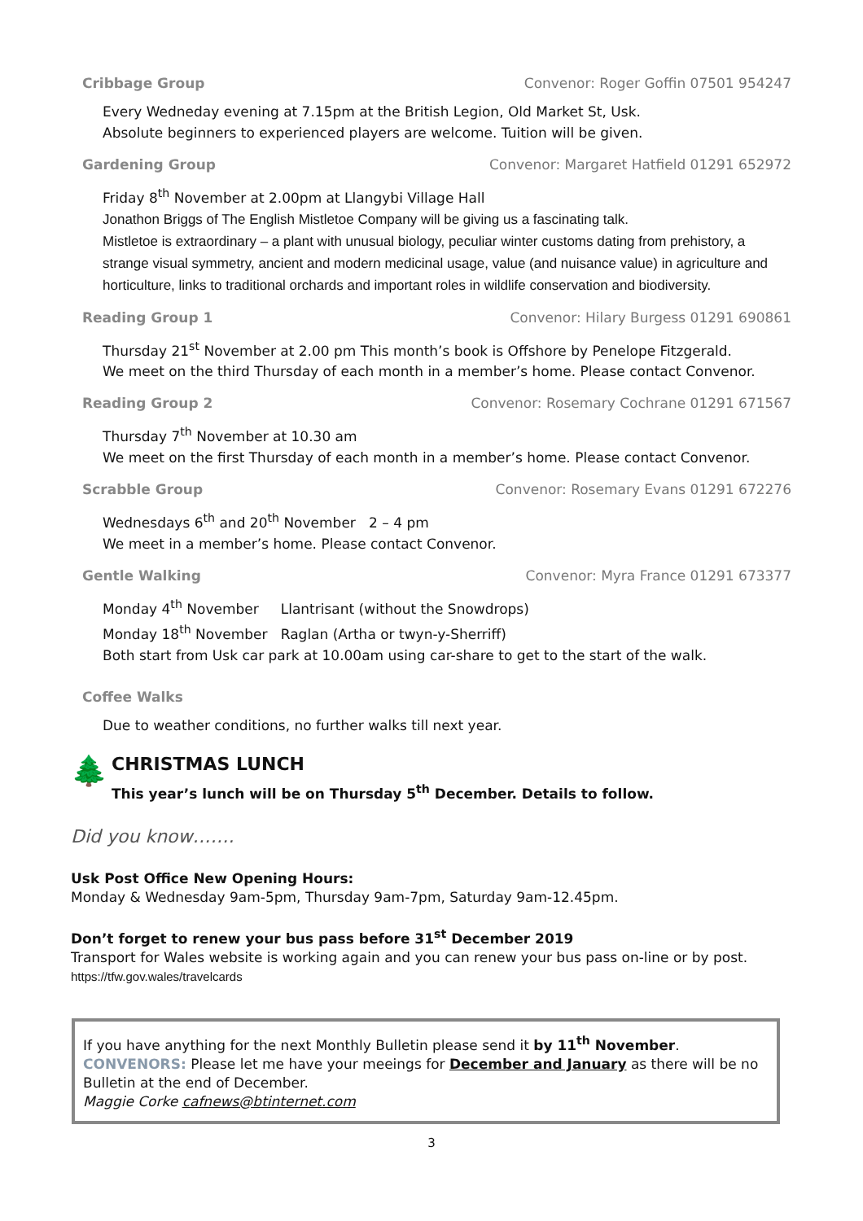Cribbage Group Convenor: Roger Goffin 07501 954247
Every Wedneday evening at 7.15pm at the British Legion, Old Market St, Usk.
Absolute beginners to experienced players are welcome. Tuition will be given.
Gardening Group Convenor: Margaret Hatfield 01291 652972
Friday 8<sup>th</sup> November at 2.00pm at Llangybi Village Hall
Jonathon Briggs of The English Mistletoe Company will be giving us a fascinating talk.
Mistletoe is extraordinary – a plant with unusual biology, peculiar winter customs dating from prehistory, a strange visual symmetry, ancient and modern medicinal usage, value (and nuisance value) in agriculture and horticulture, links to traditional orchards and important roles in wildlife conservation and biodiversity.
Reading Group 1 Convenor: Hilary Burgess 01291 690861
Thursday 21<sup>st</sup> November at 2.00 pm This month’s book is Offshore by Penelope Fitzgerald.
We meet on the third Thursday of each month in a member’s home. Please contact Convenor.
Reading Group 2 Convenor: Rosemary Cochrane 01291 671567
Thursday 7<sup>th</sup> November at 10.30 am
We meet on the first Thursday of each month in a member’s home. Please contact Convenor.
Scrabble Group Convenor: Rosemary Evans 01291 672276
Wednesdays 6<sup>th</sup> and 20<sup>th</sup> November 2 – 4 pm
We meet in a member’s home. Please contact Convenor.
Gentle Walking Convenor: Myra France 01291 673377
Monday 4<sup>th</sup> November Llantrisant (without the Snowdrops)
Monday 18<sup>th</sup> November Raglan (Artha or twyn-y-Sherriff)
Both start from Usk car park at 10.00am using car-share to get to the start of the walk.
Coffee Walks
Due to weather conditions, no further walks till next year.
🌲
CHRISTMAS LUNCH
This year’s lunch will be on Thursday 5<sup>th</sup> December. Details to follow.
Did you know…….
Usk Post Office New Opening Hours:
Monday & Wednesday 9am-5pm, Thursday 9am-7pm, Saturday 9am-12.45pm.
Don’t forget to renew your bus pass before 31<sup>st</sup> December 2019
Transport for Wales website is working again and you can renew your bus pass on-line or by post.
https://tfw.gov.wales/travelcards
If you have anything for the next Monthly Bulletin please send it by 11<sup>th</sup> November.
CONVENORS: Please let me have your meeings for December and January as there will be no Bulletin at the end of December.
Maggie Corke cafnews@btinternet.com
3